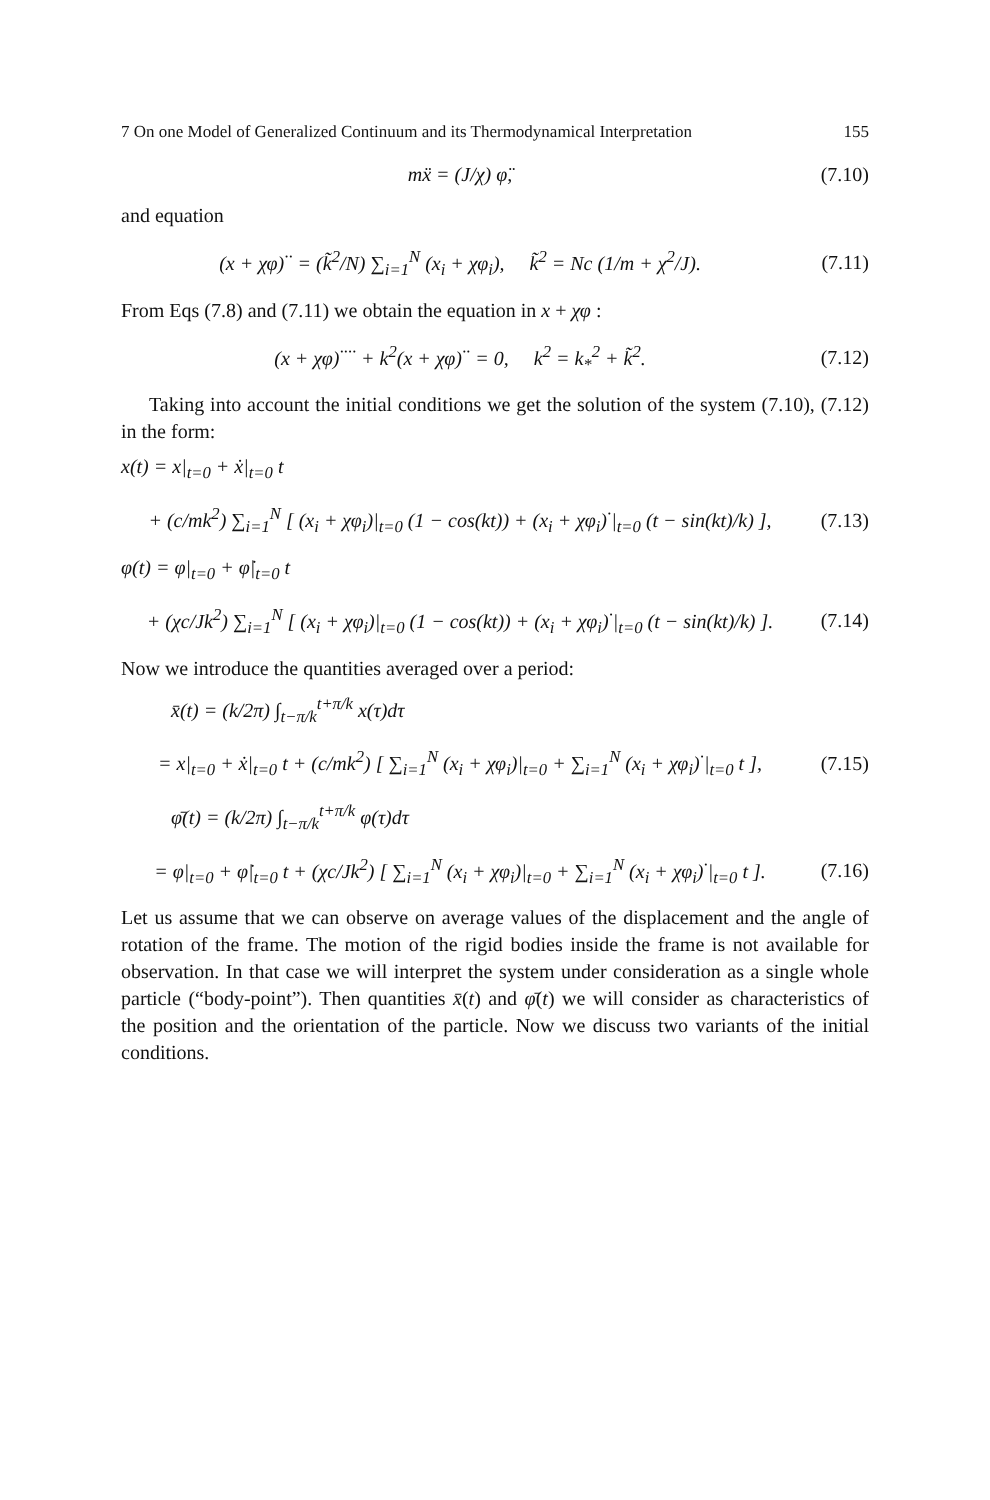7 On one Model of Generalized Continuum and its Thermodynamical Interpretation 155
mẍ = (J/χ) φ̈,
(7.10)
and equation
(x + χφ)<sup>··</sup> = (k̃<sup>2</sup>/N) ∑<sub>i=1</sub><sup>N</sup> (x<sub>i</sub> + χφ<sub>i</sub>), k̃<sup>2</sup> = Nc (1/m + χ<sup>2</sup>/J).
(7.11)
From Eqs (7.8) and (7.11) we obtain the equation in x + χφ :
(x + χφ)<sup>····</sup> + k<sup>2</sup>(x + χφ)<sup>··</sup> = 0, k<sup>2</sup> = k<sub>*</sub><sup>2</sup> + k̃<sup>2</sup>.
(7.12)
Taking into account the initial conditions we get the solution of the system (7.10), (7.12) in the form:
x(t) = x|<sub>t=0</sub> + ẋ|<sub>t=0</sub> t
+ (c/mk<sup>2</sup>) ∑<sub>i=1</sub><sup>N</sup> [ (x<sub>i</sub> + χφ<sub>i</sub>)|<sub>t=0</sub> (1 − cos(kt)) + (x<sub>i</sub> + χφ<sub>i</sub>)<sup>·</sup>|<sub>t=0</sub> (t − sin(kt)/k) ],
(7.13)
φ(t) = φ|<sub>t=0</sub> + φ̇|<sub>t=0</sub> t
+ (χc/Jk<sup>2</sup>) ∑<sub>i=1</sub><sup>N</sup> [ (x<sub>i</sub> + χφ<sub>i</sub>)|<sub>t=0</sub> (1 − cos(kt)) + (x<sub>i</sub> + χφ<sub>i</sub>)<sup>·</sup>|<sub>t=0</sub> (t − sin(kt)/k) ].
(7.14)
Now we introduce the quantities averaged over a period:
x̄(t) = (k/2π) ∫<sub>t−π/k</sub><sup>t+π/k</sup> x(τ)dτ
= x|<sub>t=0</sub> + ẋ|<sub>t=0</sub> t + (c/mk<sup>2</sup>) [ ∑<sub>i=1</sub><sup>N</sup> (x<sub>i</sub> + χφ<sub>i</sub>)|<sub>t=0</sub> + ∑<sub>i=1</sub><sup>N</sup> (x<sub>i</sub> + χφ<sub>i</sub>)<sup>·</sup>|<sub>t=0</sub> t ],
(7.15)
φ̄(t) = (k/2π) ∫<sub>t−π/k</sub><sup>t+π/k</sup> φ(τ)dτ
= φ|<sub>t=0</sub> + φ̇|<sub>t=0</sub> t + (χc/Jk<sup>2</sup>) [ ∑<sub>i=1</sub><sup>N</sup> (x<sub>i</sub> + χφ<sub>i</sub>)|<sub>t=0</sub> + ∑<sub>i=1</sub><sup>N</sup> (x<sub>i</sub> + χφ<sub>i</sub>)<sup>·</sup>|<sub>t=0</sub> t ].
(7.16)
Let us assume that we can observe on average values of the displacement and the angle of rotation of the frame. The motion of the rigid bodies inside the frame is not available for observation. In that case we will interpret the system under consideration as a single whole particle (“body-point”). Then quantities x̄(t) and φ̄(t) we will consider as characteristics of the position and the orientation of the particle. Now we discuss two variants of the initial conditions.